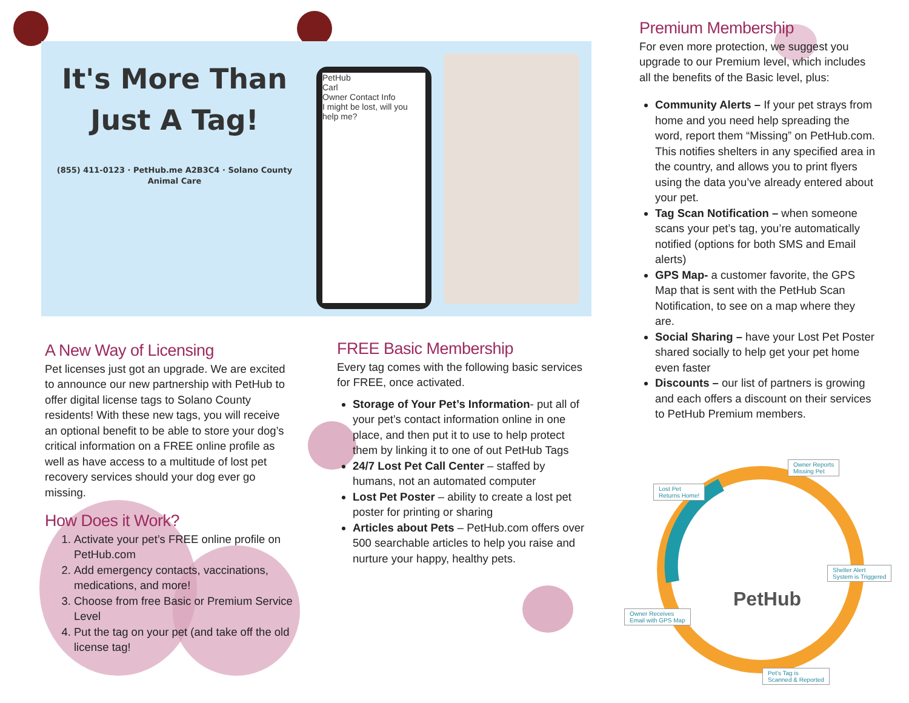It's More Than
Just A Tag!
(855) 411-0123 · PetHub.me A2B3C4 · Solano County Animal Care
PetHub
Carl
Owner Contact Info
I might be lost, will you help me?
A New Way of Licensing
Pet licenses just got an upgrade. We are excited to announce our new partnership with PetHub to offer digital license tags to Solano County residents! With these new tags, you will receive an optional benefit to be able to store your dog’s critical information on a FREE online profile as well as have access to a multitude of lost pet recovery services should your dog ever go missing.
How Does it Work?
1. Activate your pet’s FREE online profile on PetHub.com
2. Add emergency contacts, vaccinations, medications, and more!
3. Choose from free Basic or Premium Service Level
4. Put the tag on your pet (and take off the old license tag!
FREE Basic Membership
Every tag comes with the following basic services for FREE, once activated.
Storage of Your Pet’s Information- put all of your pet’s contact information online in one place, and then put it to use to help protect them by linking it to one of out PetHub Tags
24/7 Lost Pet Call Center – staffed by humans, not an automated computer
Lost Pet Poster – ability to create a lost pet poster for printing or sharing
Articles about Pets – PetHub.com offers over 500 searchable articles to help you raise and nurture your happy, healthy pets.
Premium Membership
For even more protection, we suggest you upgrade to our Premium level, which includes all the benefits of the Basic level, plus:
Community Alerts – If your pet strays from home and you need help spreading the word, report them “Missing” on PetHub.com. This notifies shelters in any specified area in the country, and allows you to print flyers using the data you’ve already entered about your pet.
Tag Scan Notification – when someone scans your pet’s tag, you’re automatically notified (options for both SMS and Email alerts)
GPS Map- a customer favorite, the GPS Map that is sent with the PetHub Scan Notification, to see on a map where they are.
Social Sharing – have your Lost Pet Poster shared socially to help get your pet home even faster
Discounts – our list of partners is growing and each offers a discount on their services to PetHub Premium members.
Owner Reports
Missing Pet
Lost Pet
Returns Home!
PetHub
Shelter Alert
System is Triggered
Owner Receives
Email with GPS Map
Pet's Tag is
Scanned & Reported